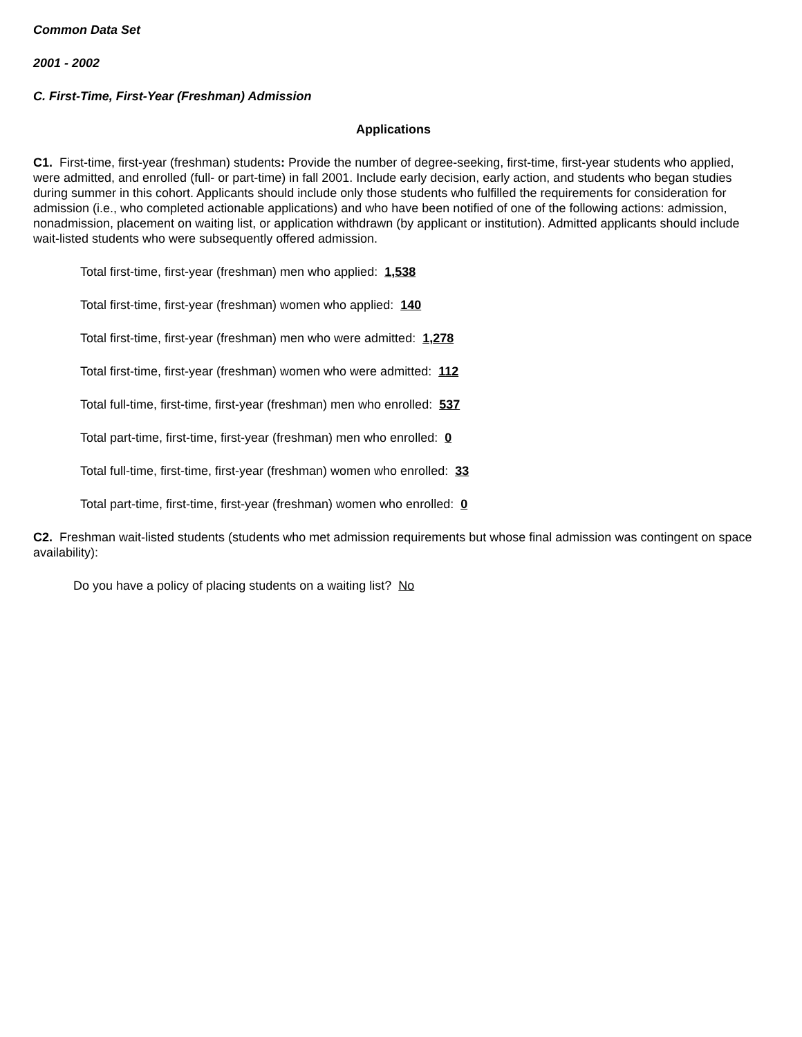Common Data Set
2001 - 2002
C. First-Time, First-Year (Freshman) Admission
Applications
C1. First-time, first-year (freshman) students: Provide the number of degree-seeking, first-time, first-year students who applied, were admitted, and enrolled (full- or part-time) in fall 2001. Include early decision, early action, and students who began studies during summer in this cohort. Applicants should include only those students who fulfilled the requirements for consideration for admission (i.e., who completed actionable applications) and who have been notified of one of the following actions: admission, nonadmission, placement on waiting list, or application withdrawn (by applicant or institution). Admitted applicants should include wait-listed students who were subsequently offered admission.
Total first-time, first-year (freshman) men who applied: 1,538
Total first-time, first-year (freshman) women who applied: 140
Total first-time, first-year (freshman) men who were admitted: 1,278
Total first-time, first-year (freshman) women who were admitted: 112
Total full-time, first-time, first-year (freshman) men who enrolled: 537
Total part-time, first-time, first-year (freshman) men who enrolled: 0
Total full-time, first-time, first-year (freshman) women who enrolled: 33
Total part-time, first-time, first-year (freshman) women who enrolled: 0
C2. Freshman wait-listed students (students who met admission requirements but whose final admission was contingent on space availability):
Do you have a policy of placing students on a waiting list? No